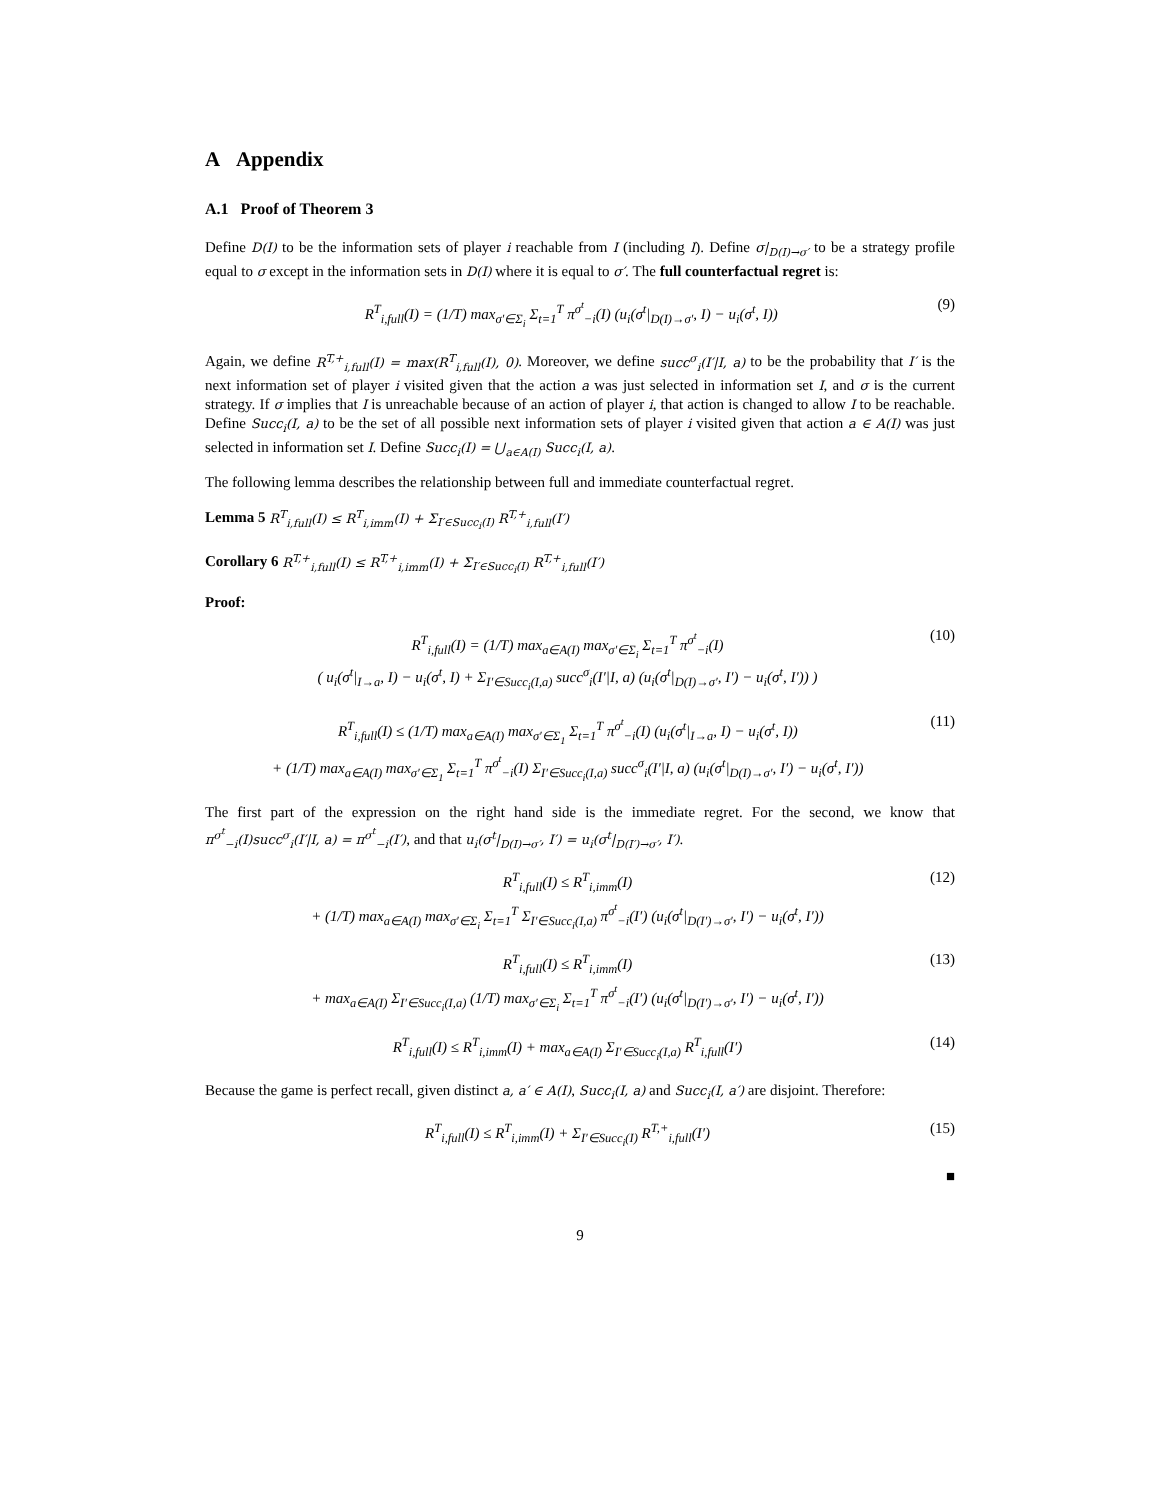A Appendix
A.1 Proof of Theorem 3
Define D(I) to be the information sets of player i reachable from I (including I). Define σ|<sub>D(I)→σ′</sub> to be a strategy profile equal to σ except in the information sets in D(I) where it is equal to σ′. The full counterfactual regret is:
R<sup>T</sup><sub>i,full</sub>(I) = (1/T) max<sub>σ′∈Σ<sub>i</sub></sub> Σ<sub>t=1</sub><sup>T</sup> π<sup>σ<sup>t</sup></sup><sub>−i</sub>(I) (u<sub>i</sub>(σ<sup>t</sup>|<sub>D(I)→σ′</sub>, I) − u<sub>i</sub>(σ<sup>t</sup>, I)) (9)
Again, we define R<sup>T,+</sup><sub>i,full</sub>(I) = max(R<sup>T</sup><sub>i,full</sub>(I), 0). Moreover, we define succ<sup>σ</sup><sub>i</sub>(I′|I, a) to be the probability that I′ is the next information set of player i visited given that the action a was just selected in information set I, and σ is the current strategy. If σ implies that I is unreachable because of an action of player i, that action is changed to allow I to be reachable. Define Succ<sub>i</sub>(I, a) to be the set of all possible next information sets of player i visited given that action a ∈ A(I) was just selected in information set I. Define Succ<sub>i</sub>(I) = ⋃<sub>a∈A(I)</sub> Succ<sub>i</sub>(I, a).
The following lemma describes the relationship between full and immediate counterfactual regret.
Lemma 5 R<sup>T</sup><sub>i,full</sub>(I) ≤ R<sup>T</sup><sub>i,imm</sub>(I) + Σ<sub>I′∈Succ<sub>i</sub>(I)</sub> R<sup>T,+</sup><sub>i,full</sub>(I′)
Corollary 6 R<sup>T,+</sup><sub>i,full</sub>(I) ≤ R<sup>T,+</sup><sub>i,imm</sub>(I) + Σ<sub>I′∈Succ<sub>i</sub>(I)</sub> R<sup>T,+</sup><sub>i,full</sub>(I′)
Proof:
R<sup>T</sup><sub>i,full</sub>(I) = (1/T) max<sub>a∈A(I)</sub> max<sub>σ′∈Σ<sub>i</sub></sub> Σ<sub>t=1</sub><sup>T</sup> π<sup>σ<sup>t</sup></sup><sub>−i</sub>(I)
( u<sub>i</sub>(σ<sup>t</sup>|<sub>I→a</sub>, I) − u<sub>i</sub>(σ<sup>t</sup>, I) + Σ<sub>I′∈Succ<sub>i</sub>(I,a)</sub> succ<sup>σ</sup><sub>i</sub>(I′|I, a) (u<sub>i</sub>(σ<sup>t</sup>|<sub>D(I)→σ′</sub>, I′) − u<sub>i</sub>(σ<sup>t</sup>, I′)) ) (10)
R<sup>T</sup><sub>i,full</sub>(I) ≤ (1/T) max<sub>a∈A(I)</sub> max<sub>σ′∈Σ<sub>1</sub></sub> Σ<sub>t=1</sub><sup>T</sup> π<sup>σ<sup>t</sup></sup><sub>−i</sub>(I) (u<sub>i</sub>(σ<sup>t</sup>|<sub>I→a</sub>, I) − u<sub>i</sub>(σ<sup>t</sup>, I))
+ (1/T) max<sub>a∈A(I)</sub> max<sub>σ′∈Σ<sub>1</sub></sub> Σ<sub>t=1</sub><sup>T</sup> π<sup>σ<sup>t</sup></sup><sub>−i</sub>(I) Σ<sub>I′∈Succ<sub>i</sub>(I,a)</sub> succ<sup>σ</sup><sub>i</sub>(I′|I, a) (u<sub>i</sub>(σ<sup>t</sup>|<sub>D(I)→σ′</sub>, I′) − u<sub>i</sub>(σ<sup>t</sup>, I′)) (11)
The first part of the expression on the right hand side is the immediate regret. For the second, we know that π<sup>σ<sup>t</sup></sup><sub>−i</sub>(I)succ<sup>σ</sup><sub>i</sub>(I′|I, a) = π<sup>σ<sup>t</sup></sup><sub>−i</sub>(I′), and that u<sub>i</sub>(σ<sup>t</sup>|<sub>D(I)→σ′</sub>, I′) = u<sub>i</sub>(σ<sup>t</sup>|<sub>D(I′)→σ′</sub>, I′).
R<sup>T</sup><sub>i,full</sub>(I) ≤ R<sup>T</sup><sub>i,imm</sub>(I)
+ (1/T) max<sub>a∈A(I)</sub> max<sub>σ′∈Σ<sub>i</sub></sub> Σ<sub>t=1</sub><sup>T</sup> Σ<sub>I′∈Succ<sub>i</sub>(I,a)</sub> π<sup>σ<sup>t</sup></sup><sub>−i</sub>(I′) (u<sub>i</sub>(σ<sup>t</sup>|<sub>D(I′)→σ′</sub>, I′) − u<sub>i</sub>(σ<sup>t</sup>, I′)) (12)
R<sup>T</sup><sub>i,full</sub>(I) ≤ R<sup>T</sup><sub>i,imm</sub>(I)
+ max<sub>a∈A(I)</sub> Σ<sub>I′∈Succ<sub>i</sub>(I,a)</sub> (1/T) max<sub>σ′∈Σ<sub>i</sub></sub> Σ<sub>t=1</sub><sup>T</sup> π<sup>σ<sup>t</sup></sup><sub>−i</sub>(I′) (u<sub>i</sub>(σ<sup>t</sup>|<sub>D(I′)→σ′</sub>, I′) − u<sub>i</sub>(σ<sup>t</sup>, I′)) (13)
R<sup>T</sup><sub>i,full</sub>(I) ≤ R<sup>T</sup><sub>i,imm</sub>(I) + max<sub>a∈A(I)</sub> Σ<sub>I′∈Succ<sub>i</sub>(I,a)</sub> R<sup>T</sup><sub>i,full</sub>(I′) (14)
Because the game is perfect recall, given distinct a, a′ ∈ A(I), Succ<sub>i</sub>(I, a) and Succ<sub>i</sub>(I, a′) are disjoint. Therefore:
R<sup>T</sup><sub>i,full</sub>(I) ≤ R<sup>T</sup><sub>i,imm</sub>(I) + Σ<sub>I′∈Succ<sub>i</sub>(I)</sub> R<sup>T,+</sup><sub>i,full</sub>(I′) (15)
■
9